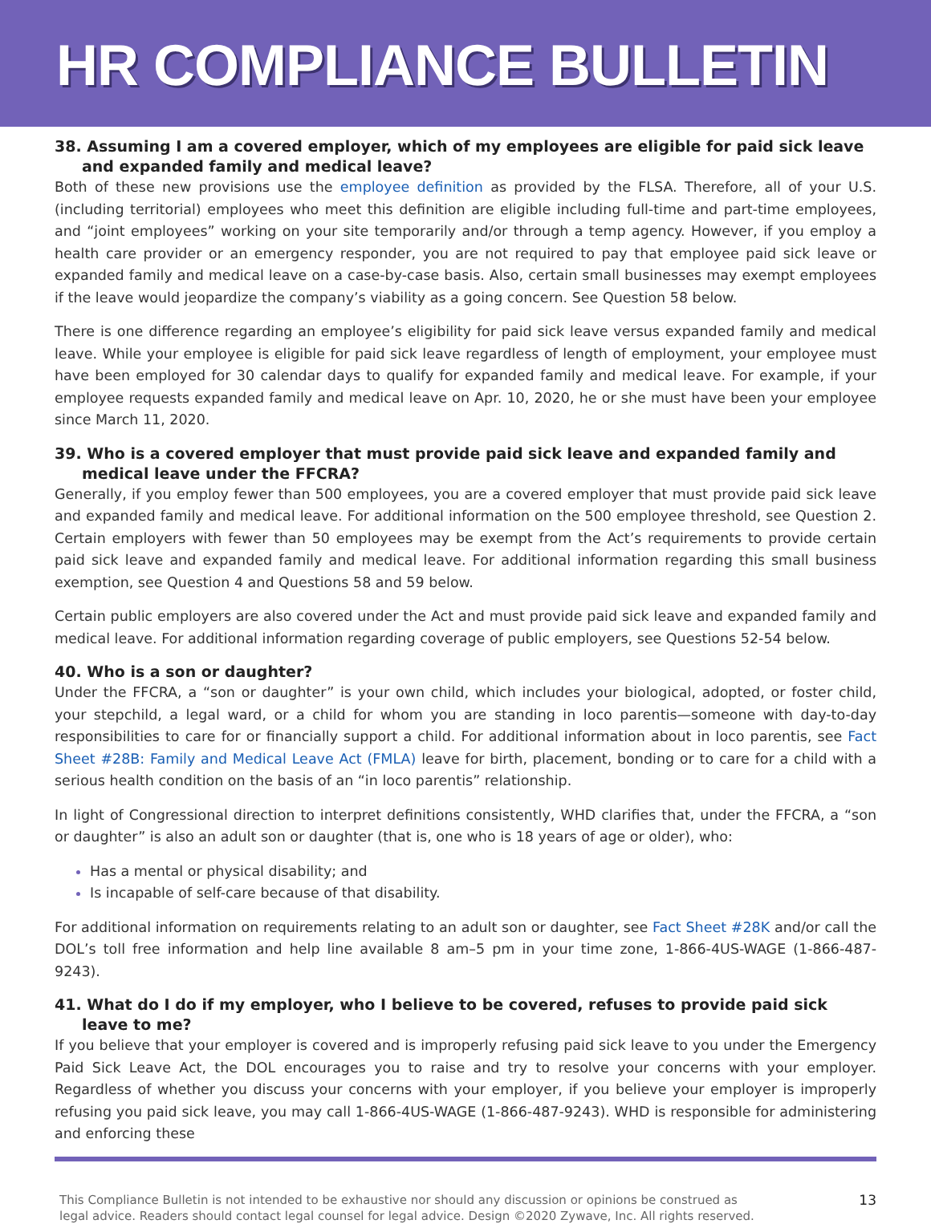HR COMPLIANCE BULLETIN
38. Assuming I am a covered employer, which of my employees are eligible for paid sick leave and expanded family and medical leave?
Both of these new provisions use the employee definition as provided by the FLSA. Therefore, all of your U.S. (including territorial) employees who meet this definition are eligible including full-time and part-time employees, and “joint employees” working on your site temporarily and/or through a temp agency. However, if you employ a health care provider or an emergency responder, you are not required to pay that employee paid sick leave or expanded family and medical leave on a case-by-case basis. Also, certain small businesses may exempt employees if the leave would jeopardize the company’s viability as a going concern. See Question 58 below.
There is one difference regarding an employee’s eligibility for paid sick leave versus expanded family and medical leave. While your employee is eligible for paid sick leave regardless of length of employment, your employee must have been employed for 30 calendar days to qualify for expanded family and medical leave. For example, if your employee requests expanded family and medical leave on Apr. 10, 2020, he or she must have been your employee since March 11, 2020.
39. Who is a covered employer that must provide paid sick leave and expanded family and medical leave under the FFCRA?
Generally, if you employ fewer than 500 employees, you are a covered employer that must provide paid sick leave and expanded family and medical leave. For additional information on the 500 employee threshold, see Question 2. Certain employers with fewer than 50 employees may be exempt from the Act’s requirements to provide certain paid sick leave and expanded family and medical leave. For additional information regarding this small business exemption, see Question 4 and Questions 58 and 59 below.
Certain public employers are also covered under the Act and must provide paid sick leave and expanded family and medical leave. For additional information regarding coverage of public employers, see Questions 52-54 below.
40. Who is a son or daughter?
Under the FFCRA, a “son or daughter” is your own child, which includes your biological, adopted, or foster child, your stepchild, a legal ward, or a child for whom you are standing in loco parentis—someone with day-to-day responsibilities to care for or financially support a child. For additional information about in loco parentis, see Fact Sheet #28B: Family and Medical Leave Act (FMLA) leave for birth, placement, bonding or to care for a child with a serious health condition on the basis of an “in loco parentis” relationship.
In light of Congressional direction to interpret definitions consistently, WHD clarifies that, under the FFCRA, a “son or daughter” is also an adult son or daughter (that is, one who is 18 years of age or older), who:
Has a mental or physical disability; and
Is incapable of self-care because of that disability.
For additional information on requirements relating to an adult son or daughter, see Fact Sheet #28K and/or call the DOL’s toll free information and help line available 8 am–5 pm in your time zone, 1-866-4US-WAGE (1-866-487-9243).
41. What do I do if my employer, who I believe to be covered, refuses to provide paid sick leave to me?
If you believe that your employer is covered and is improperly refusing paid sick leave to you under the Emergency Paid Sick Leave Act, the DOL encourages you to raise and try to resolve your concerns with your employer. Regardless of whether you discuss your concerns with your employer, if you believe your employer is improperly refusing you paid sick leave, you may call 1-866-4US-WAGE (1-866-487-9243). WHD is responsible for administering and enforcing these
This Compliance Bulletin is not intended to be exhaustive nor should any discussion or opinions be construed as legal advice. Readers should contact legal counsel for legal advice. Design ©2020 Zywave, Inc. All rights reserved. 13